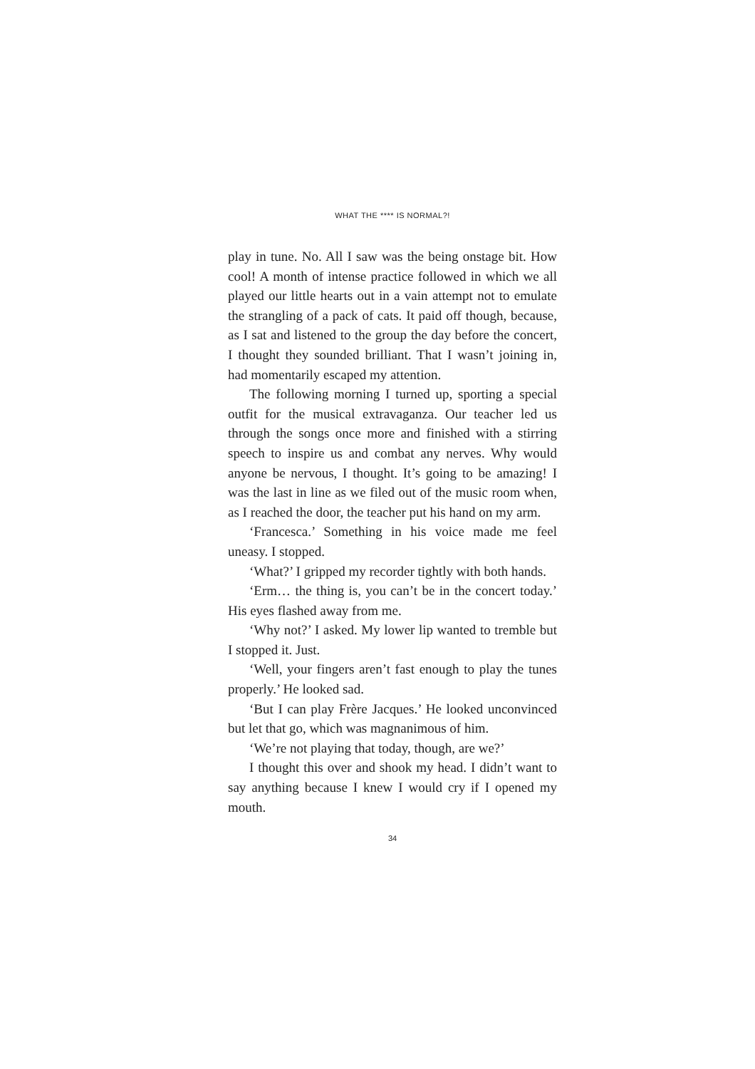WHAT THE **** IS NORMAL?!
play in tune. No. All I saw was the being onstage bit. How cool! A month of intense practice followed in which we all played our little hearts out in a vain attempt not to emulate the strangling of a pack of cats. It paid off though, because, as I sat and listened to the group the day before the concert, I thought they sounded brilliant. That I wasn’t joining in, had momentarily escaped my attention.
The following morning I turned up, sporting a special outfit for the musical extravaganza. Our teacher led us through the songs once more and finished with a stirring speech to inspire us and combat any nerves. Why would anyone be nervous, I thought. It’s going to be amazing! I was the last in line as we filed out of the music room when, as I reached the door, the teacher put his hand on my arm.
‘Francesca.’ Something in his voice made me feel uneasy. I stopped.
‘What?’ I gripped my recorder tightly with both hands.
‘Erm… the thing is, you can’t be in the concert today.’ His eyes flashed away from me.
‘Why not?’ I asked. My lower lip wanted to tremble but I stopped it. Just.
‘Well, your fingers aren’t fast enough to play the tunes properly.’ He looked sad.
‘But I can play Frère Jacques.’ He looked unconvinced but let that go, which was magnanimous of him.
‘We’re not playing that today, though, are we?’
I thought this over and shook my head. I didn’t want to say anything because I knew I would cry if I opened my mouth.
34